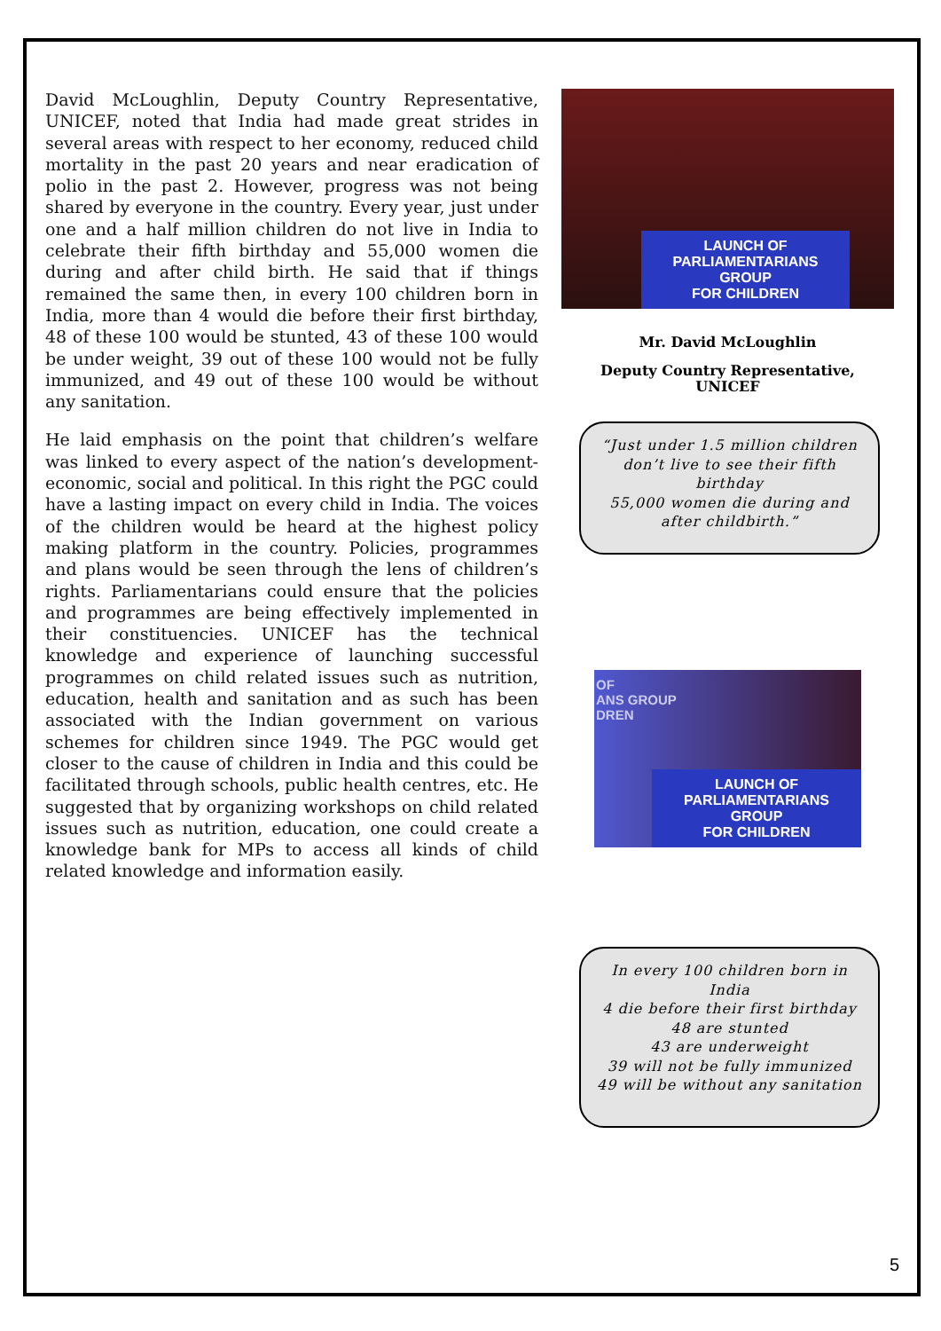David McLoughlin, Deputy Country Representative, UNICEF, noted that India had made great strides in several areas with respect to her economy, reduced child mortality in the past 20 years and near eradication of polio in the past 2. However, progress was not being shared by everyone in the country. Every year, just under one and a half million children do not live in India to celebrate their fifth birthday and 55,000 women die during and after child birth. He said that if things remained the same then, in every 100 children born in India, more than 4 would die before their first birthday, 48 of these 100 would be stunted, 43 of these 100 would be under weight, 39 out of these 100 would not be fully immunized, and 49 out of these 100 would be without any sanitation.
He laid emphasis on the point that children’s welfare was linked to every aspect of the nation’s development-economic, social and political. In this right the PGC could have a lasting impact on every child in India. The voices of the children would be heard at the highest policy making platform in the country. Policies, programmes and plans would be seen through the lens of children’s rights. Parliamentarians could ensure that the policies and programmes are being effectively implemented in their constituencies. UNICEF has the technical knowledge and experience of launching successful programmes on child related issues such as nutrition, education, health and sanitation and as such has been associated with the Indian government on various schemes for children since 1949. The PGC would get closer to the cause of children in India and this could be facilitated through schools, public health centres, etc. He suggested that by organizing workshops on child related issues such as nutrition, education, one could create a knowledge bank for MPs to access all kinds of child related knowledge and information easily.
LAUNCH OF
PARLIAMENTARIANS GROUP
FOR CHILDREN
Mr. David McLoughlin
Deputy Country Representative,
UNICEF
“Just under 1.5 million children don’t live to see their fifth birthday
55,000 women die during and after childbirth.”
OF
ANS GROUP
DREN
LAUNCH OF
PARLIAMENTARIANS GROUP
FOR CHILDREN
In every 100 children born in India
4 die before their first birthday
48 are stunted
43 are underweight
39 will not be fully immunized
49 will be without any sanitation
5